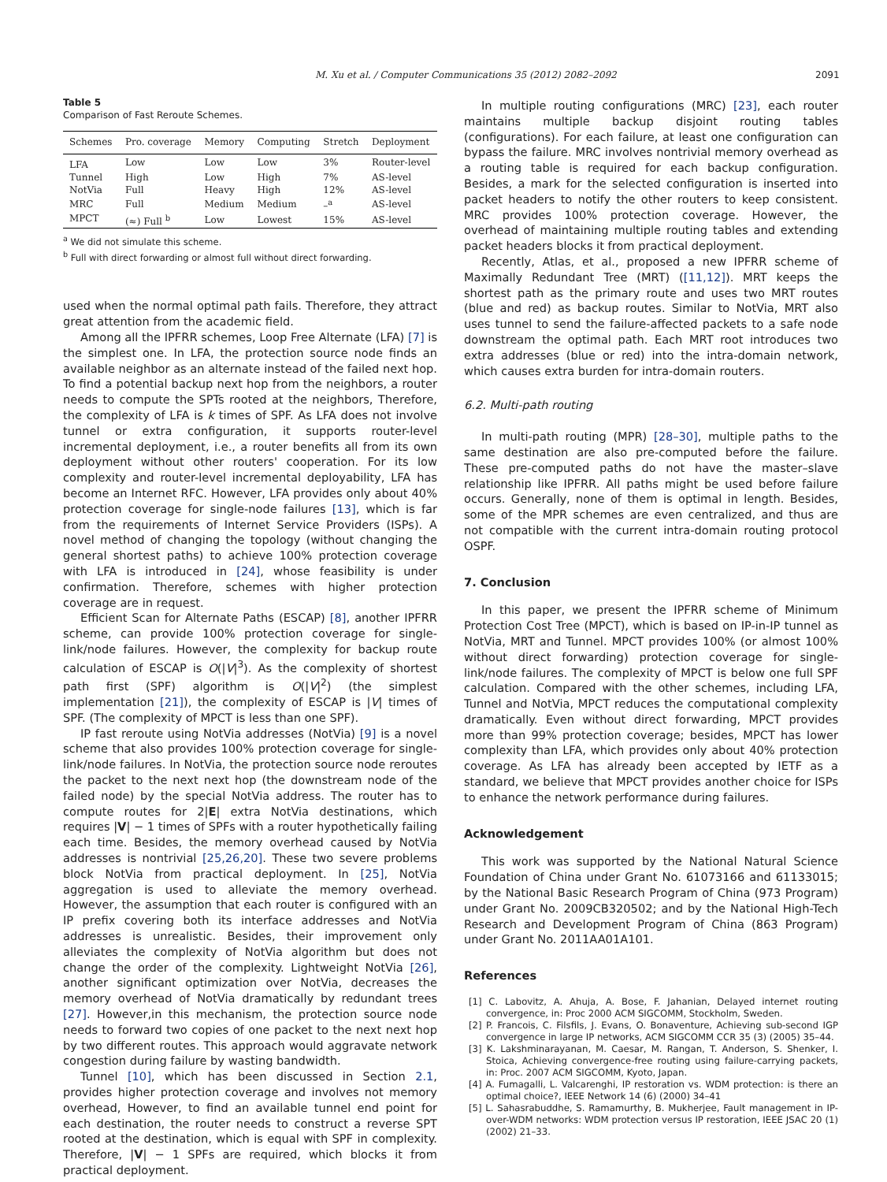M. Xu et al. / Computer Communications 35 (2012) 2082–2092 2091
Table 5
Comparison of Fast Reroute Schemes.
| Schemes | Pro. coverage | Memory | Computing | Stretch | Deployment |
| --- | --- | --- | --- | --- | --- |
| LFA | Low | Low | Low | 3% | Router-level |
| Tunnel | High | Low | High | 7% | AS-level |
| NotVia | Full | Heavy | High | 12% | AS-level |
| MRC | Full | Medium | Medium | –<sup>a</sup> | AS-level |
| MPCT | (≈) Full <sup>b</sup> | Low | Lowest | 15% | AS-level |
<sup>a</sup> We did not simulate this scheme.
<sup>b</sup> Full with direct forwarding or almost full without direct forwarding.
used when the normal optimal path fails. Therefore, they attract great attention from the academic field.
Among all the IPFRR schemes, Loop Free Alternate (LFA) [7] is the simplest one. In LFA, the protection source node finds an available neighbor as an alternate instead of the failed next hop. To find a potential backup next hop from the neighbors, a router needs to compute the SPTs rooted at the neighbors, Therefore, the complexity of LFA is k times of SPF. As LFA does not involve tunnel or extra configuration, it supports router-level incremental deployment, i.e., a router benefits all from its own deployment without other routers' cooperation. For its low complexity and router-level incremental deployability, LFA has become an Internet RFC. However, LFA provides only about 40% protection coverage for single-node failures [13], which is far from the requirements of Internet Service Providers (ISPs). A novel method of changing the topology (without changing the general shortest paths) to achieve 100% protection coverage with LFA is introduced in [24], whose feasibility is under confirmation. Therefore, schemes with higher protection coverage are in request.
Efficient Scan for Alternate Paths (ESCAP) [8], another IPFRR scheme, can provide 100% protection coverage for single-link/node failures. However, the complexity for backup route calculation of ESCAP is O(|V|<sup>3</sup>). As the complexity of shortest path first (SPF) algorithm is O(|V|<sup>2</sup>) (the simplest implementation [21]), the complexity of ESCAP is |V| times of SPF. (The complexity of MPCT is less than one SPF).
IP fast reroute using NotVia addresses (NotVia) [9] is a novel scheme that also provides 100% protection coverage for single-link/node failures. In NotVia, the protection source node reroutes the packet to the next next hop (the downstream node of the failed node) by the special NotVia address. The router has to compute routes for 2|E| extra NotVia destinations, which requires |V| − 1 times of SPFs with a router hypothetically failing each time. Besides, the memory overhead caused by NotVia addresses is nontrivial [25,26,20]. These two severe problems block NotVia from practical deployment. In [25], NotVia aggregation is used to alleviate the memory overhead. However, the assumption that each router is configured with an IP prefix covering both its interface addresses and NotVia addresses is unrealistic. Besides, their improvement only alleviates the complexity of NotVia algorithm but does not change the order of the complexity. Lightweight NotVia [26], another significant optimization over NotVia, decreases the memory overhead of NotVia dramatically by redundant trees [27]. However,in this mechanism, the protection source node needs to forward two copies of one packet to the next next hop by two different routes. This approach would aggravate network congestion during failure by wasting bandwidth.
Tunnel [10], which has been discussed in Section 2.1, provides higher protection coverage and involves not memory overhead, However, to find an available tunnel end point for each destination, the router needs to construct a reverse SPT rooted at the destination, which is equal with SPF in complexity. Therefore, |V| − 1 SPFs are required, which blocks it from practical deployment.
In multiple routing configurations (MRC) [23], each router maintains multiple backup disjoint routing tables (configurations). For each failure, at least one configuration can bypass the failure. MRC involves nontrivial memory overhead as a routing table is required for each backup configuration. Besides, a mark for the selected configuration is inserted into packet headers to notify the other routers to keep consistent. MRC provides 100% protection coverage. However, the overhead of maintaining multiple routing tables and extending packet headers blocks it from practical deployment.
Recently, Atlas, et al., proposed a new IPFRR scheme of Maximally Redundant Tree (MRT) ([11,12]). MRT keeps the shortest path as the primary route and uses two MRT routes (blue and red) as backup routes. Similar to NotVia, MRT also uses tunnel to send the failure-affected packets to a safe node downstream the optimal path. Each MRT root introduces two extra addresses (blue or red) into the intra-domain network, which causes extra burden for intra-domain routers.
6.2. Multi-path routing
In multi-path routing (MPR) [28–30], multiple paths to the same destination are also pre-computed before the failure. These pre-computed paths do not have the master–slave relationship like IPFRR. All paths might be used before failure occurs. Generally, none of them is optimal in length. Besides, some of the MPR schemes are even centralized, and thus are not compatible with the current intra-domain routing protocol OSPF.
7. Conclusion
In this paper, we present the IPFRR scheme of Minimum Protection Cost Tree (MPCT), which is based on IP-in-IP tunnel as NotVia, MRT and Tunnel. MPCT provides 100% (or almost 100% without direct forwarding) protection coverage for single-link/node failures. The complexity of MPCT is below one full SPF calculation. Compared with the other schemes, including LFA, Tunnel and NotVia, MPCT reduces the computational complexity dramatically. Even without direct forwarding, MPCT provides more than 99% protection coverage; besides, MPCT has lower complexity than LFA, which provides only about 40% protection coverage. As LFA has already been accepted by IETF as a standard, we believe that MPCT provides another choice for ISPs to enhance the network performance during failures.
Acknowledgement
This work was supported by the National Natural Science Foundation of China under Grant No. 61073166 and 61133015; by the National Basic Research Program of China (973 Program) under Grant No. 2009CB320502; and by the National High-Tech Research and Development Program of China (863 Program) under Grant No. 2011AA01A101.
References
[1] C. Labovitz, A. Ahuja, A. Bose, F. Jahanian, Delayed internet routing convergence, in: Proc 2000 ACM SIGCOMM, Stockholm, Sweden.
[2] P. Francois, C. Filsfils, J. Evans, O. Bonaventure, Achieving sub-second IGP convergence in large IP networks, ACM SIGCOMM CCR 35 (3) (2005) 35–44.
[3] K. Lakshminarayanan, M. Caesar, M. Rangan, T. Anderson, S. Shenker, I. Stoica, Achieving convergence-free routing using failure-carrying packets, in: Proc. 2007 ACM SIGCOMM, Kyoto, Japan.
[4] A. Fumagalli, L. Valcarenghi, IP restoration vs. WDM protection: is there an optimal choice?, IEEE Network 14 (6) (2000) 34–41
[5] L. Sahasrabuddhe, S. Ramamurthy, B. Mukherjee, Fault management in IP-over-WDM networks: WDM protection versus IP restoration, IEEE JSAC 20 (1) (2002) 21–33.